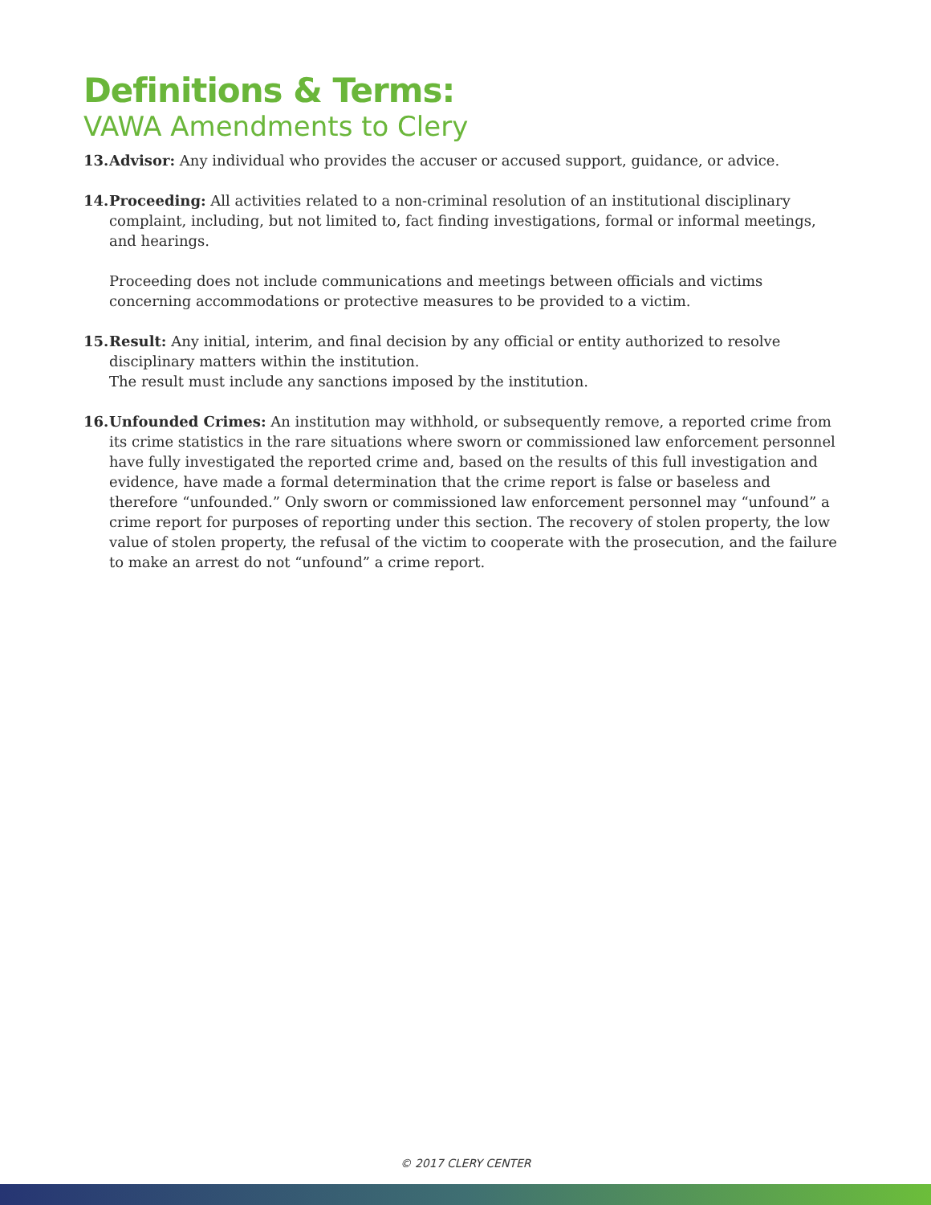Definitions & Terms:
VAWA Amendments to Clery
13.
Advisor: Any individual who provides the accuser or accused support, guidance, or advice.
14.
Proceeding: All activities related to a non-criminal resolution of an institutional disciplinary complaint, including, but not limited to, fact finding investigations, formal or informal meetings, and hearings.
Proceeding does not include communications and meetings between officials and victims concerning accommodations or protective measures to be provided to a victim.
15.
Result: Any initial, interim, and final decision by any official or entity authorized to resolve disciplinary matters within the institution.
The result must include any sanctions imposed by the institution.
16.
Unfounded Crimes: An institution may withhold, or subsequently remove, a reported crime from its crime statistics in the rare situations where sworn or commissioned law enforcement personnel have fully investigated the reported crime and, based on the results of this full investigation and evidence, have made a formal determination that the crime report is false or baseless and therefore “unfounded.” Only sworn or commissioned law enforcement personnel may “unfound” a crime report for purposes of reporting under this section. The recovery of stolen property, the low value of stolen property, the refusal of the victim to cooperate with the prosecution, and the failure to make an arrest do not “unfound” a crime report.
© 2017 CLERY CENTER